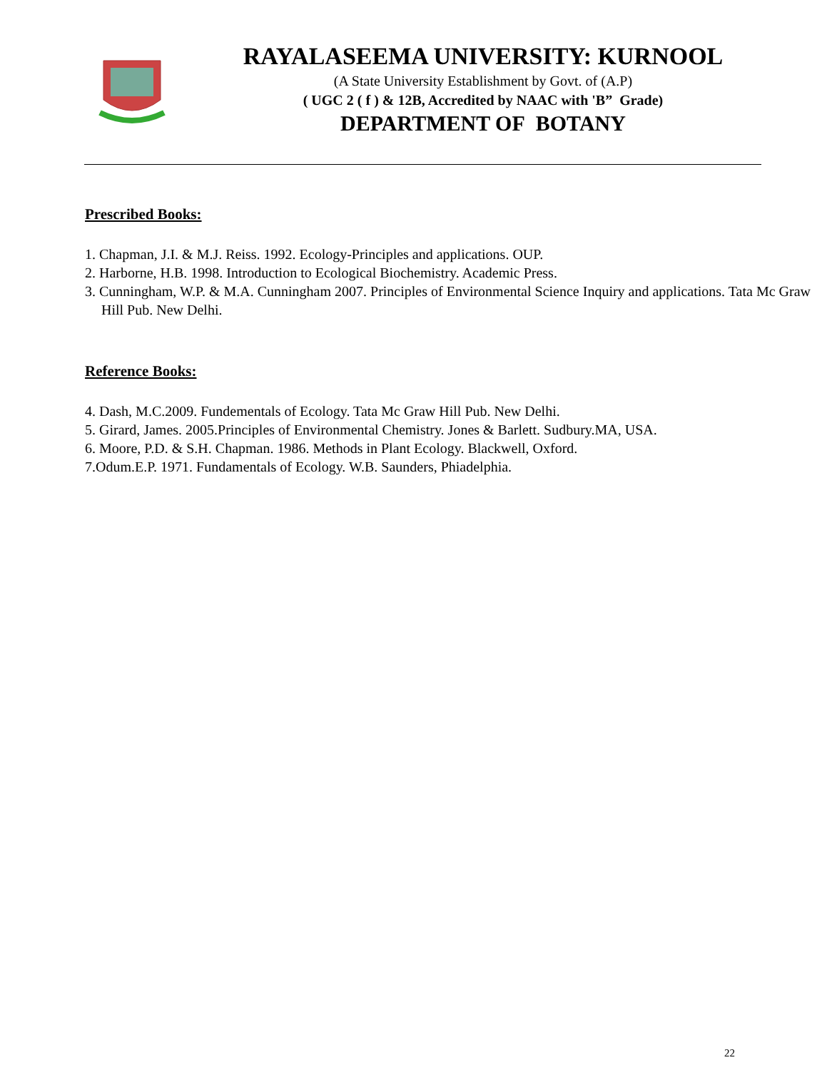RAYALASEEMA UNIVERSITY: KURNOOL
(A State University Establishment by Govt. of (A.P)
( UGC 2 ( f ) & 12B, Accredited by NAAC with 'B” Grade)
DEPARTMENT OF BOTANY
Prescribed Books:
1. Chapman, J.I. & M.J. Reiss. 1992. Ecology-Principles and applications. OUP.
2. Harborne, H.B. 1998. Introduction to Ecological Biochemistry. Academic Press.
3. Cunningham, W.P. & M.A. Cunningham 2007. Principles of Environmental Science Inquiry and applications. Tata Mc Graw Hill Pub. New Delhi.
Reference Books:
4. Dash, M.C.2009. Fundementals of Ecology. Tata Mc Graw Hill Pub. New Delhi.
5. Girard, James. 2005.Principles of Environmental Chemistry. Jones & Barlett. Sudbury.MA, USA.
6. Moore, P.D. & S.H. Chapman. 1986. Methods in Plant Ecology. Blackwell, Oxford.
7.Odum.E.P. 1971. Fundamentals of Ecology. W.B. Saunders, Phiadelphia.
22